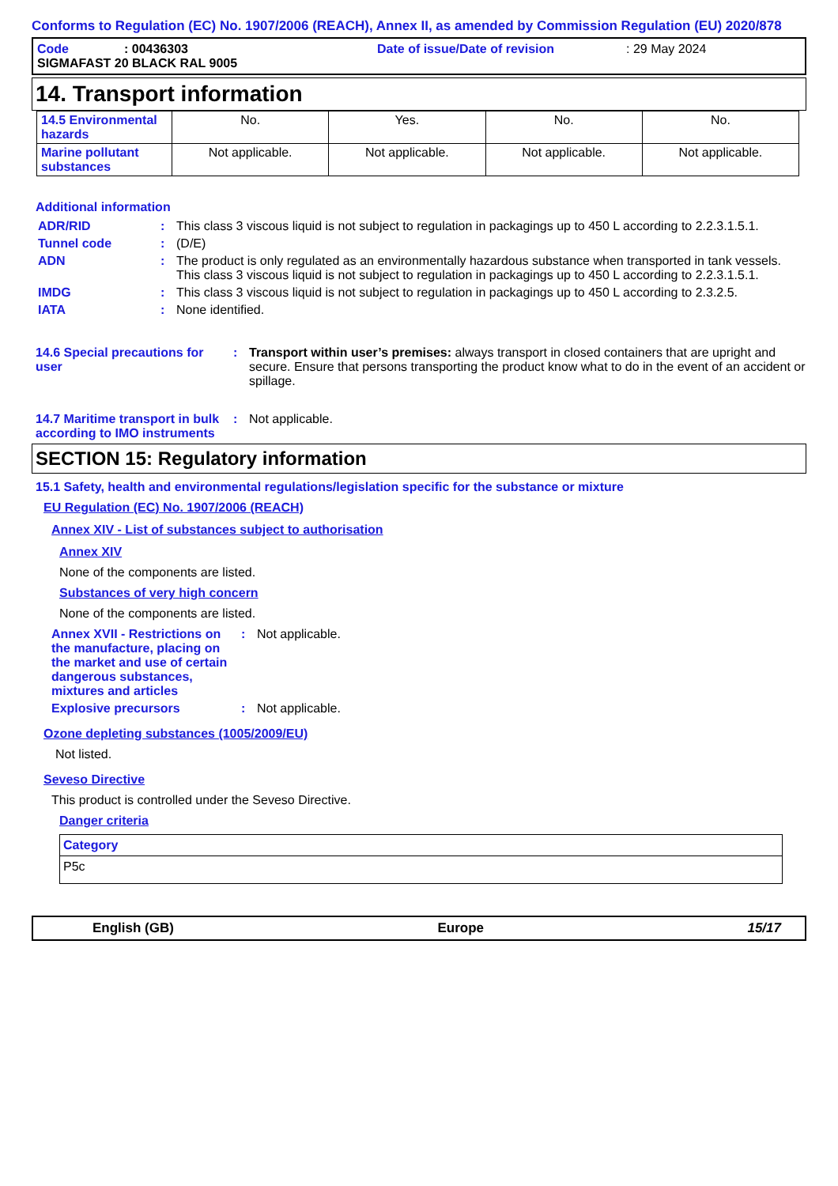Conforms to Regulation (EC) No. 1907/2006 (REACH), Annex II, as amended by Commission Regulation (EU) 2020/878
Code: 00436303 Date of issue/Date of revision: 29 May 2024
SIGMAFAST 20 BLACK RAL 9005
14. Transport information
| 14.5 Environmental hazards | No. | Yes. | No. | No. |
| Marine pollutant substances | Not applicable. | Not applicable. | Not applicable. | Not applicable. |
Additional information
ADR/RID : This class 3 viscous liquid is not subject to regulation in packagings up to 450 L according to 2.2.3.1.5.1.
Tunnel code : (D/E)
ADN : The product is only regulated as an environmentally hazardous substance when transported in tank vessels. This class 3 viscous liquid is not subject to regulation in packagings up to 450 L according to 2.2.3.1.5.1.
IMDG : This class 3 viscous liquid is not subject to regulation in packagings up to 450 L according to 2.3.2.5.
IATA : None identified.
14.6 Special precautions for user
: Transport within user’s premises: always transport in closed containers that are upright and secure. Ensure that persons transporting the product know what to do in the event of an accident or spillage.
14.7 Maritime transport in bulk according to IMO instruments
: Not applicable.
SECTION 15: Regulatory information
15.1 Safety, health and environmental regulations/legislation specific for the substance or mixture
EU Regulation (EC) No. 1907/2006 (REACH)
Annex XIV - List of substances subject to authorisation
Annex XIV
None of the components are listed.
Substances of very high concern
None of the components are listed.
Annex XVII - Restrictions on the manufacture, placing on the market and use of certain dangerous substances, mixtures and articles
: Not applicable.
Explosive precursors : Not applicable.
Ozone depleting substances (1005/2009/EU)
Not listed.
Seveso Directive
This product is controlled under the Seveso Directive.
Danger criteria
| Category |
| --- |
| P5c |
English (GB) Europe 15/17